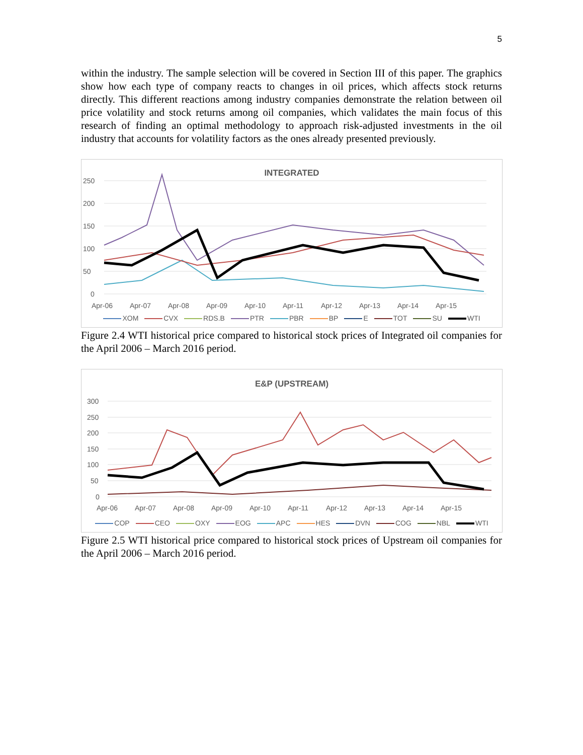5
within the industry. The sample selection will be covered in Section III of this paper. The graphics show how each type of company reacts to changes in oil prices, which affects stock returns directly. This different reactions among industry companies demonstrate the relation between oil price volatility and stock returns among oil companies, which validates the main focus of this research of finding an optimal methodology to approach risk-adjusted investments in the oil industry that accounts for volatility factors as the ones already presented previously.
INTEGRATED
250
200
150
100
50
0
Apr-06
Apr-07
Apr-08
Apr-09
Apr-10
Apr-11
Apr-12
Apr-13
Apr-14
Apr-15
XOM CVX RDS.B PTR PBR BP E TOT SU WTI
Figure 2.4 WTI historical price compared to historical stock prices of Integrated oil companies for the April 2006 – March 2016 period.
E&P (UPSTREAM)
300
250
200
150
100
50
0
Apr-06
Apr-07
Apr-08
Apr-09
Apr-10
Apr-11
Apr-12
Apr-13
Apr-14
Apr-15
COP CEO OXY EOG APC HES DVN COG NBL WTI
Figure 2.5 WTI historical price compared to historical stock prices of Upstream oil companies for the April 2006 – March 2016 period.